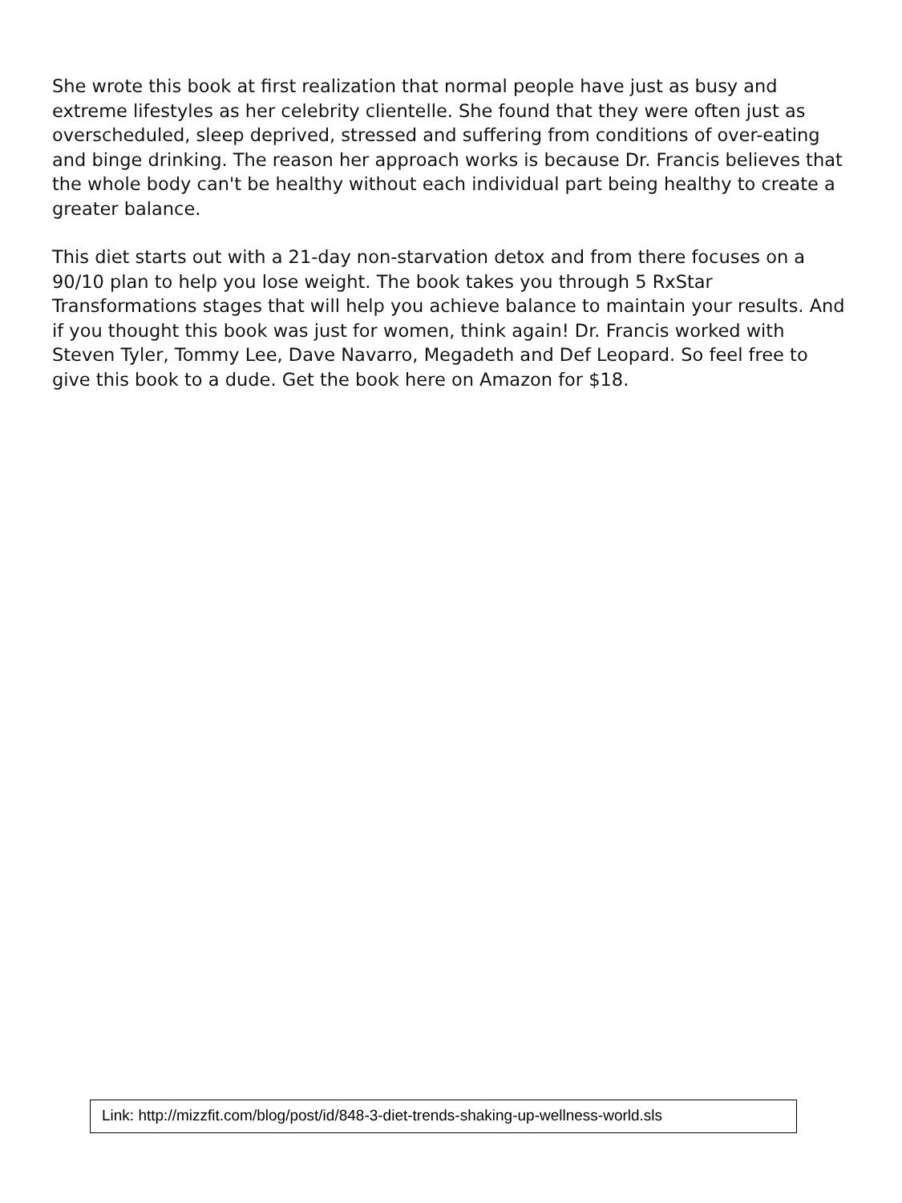She wrote this book at first realization that normal people have just as busy and extreme lifestyles as her celebrity clientelle. She found that they were often just as overscheduled, sleep deprived, stressed and suffering from conditions of over-eating and binge drinking. The reason her approach works is because Dr. Francis believes that the whole body can't be healthy without each individual part being healthy to create a greater balance.
This diet starts out with a 21-day non-starvation detox and from there focuses on a 90/10 plan to help you lose weight. The book takes you through 5 RxStar Transformations stages that will help you achieve balance to maintain your results. And if you thought this book was just for women, think again! Dr. Francis worked with Steven Tyler, Tommy Lee, Dave Navarro, Megadeth and Def Leopard. So feel free to give this book to a dude. Get the book here on Amazon for $18.
Link: http://mizzfit.com/blog/post/id/848-3-diet-trends-shaking-up-wellness-world.sls